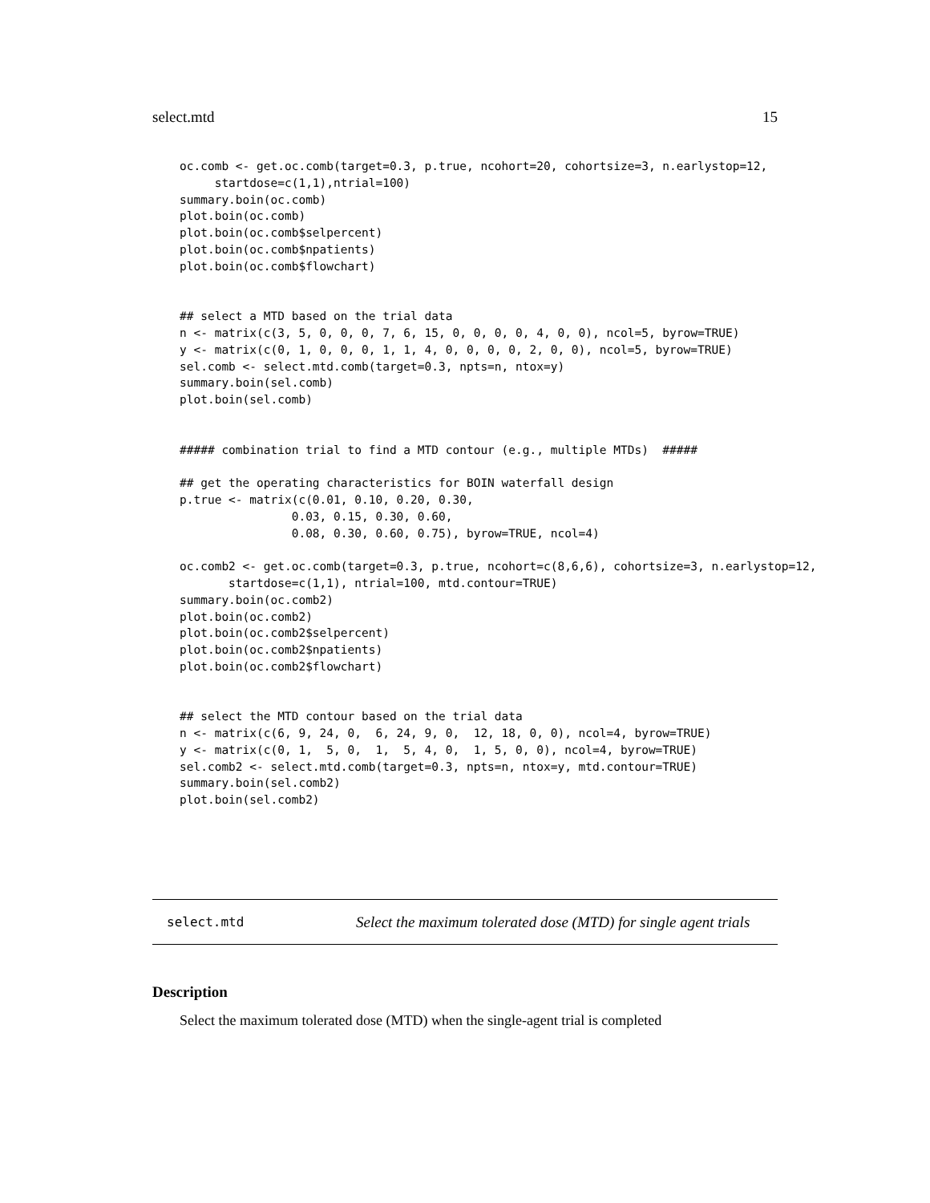select.mtd 15
oc.comb <- get.oc.comb(target=0.3, p.true, ncohort=20, cohortsize=3, n.earlystop=12,
     startdose=c(1,1),ntrial=100)
summary.boin(oc.comb)
plot.boin(oc.comb)
plot.boin(oc.comb$selpercent)
plot.boin(oc.comb$npatients)
plot.boin(oc.comb$flowchart)


## select a MTD based on the trial data
n <- matrix(c(3, 5, 0, 0, 0, 7, 6, 15, 0, 0, 0, 0, 4, 0, 0), ncol=5, byrow=TRUE)
y <- matrix(c(0, 1, 0, 0, 0, 1, 1, 4, 0, 0, 0, 0, 2, 0, 0), ncol=5, byrow=TRUE)
sel.comb <- select.mtd.comb(target=0.3, npts=n, ntox=y)
summary.boin(sel.comb)
plot.boin(sel.comb)


##### combination trial to find a MTD contour (e.g., multiple MTDs)  #####

## get the operating characteristics for BOIN waterfall design
p.true <- matrix(c(0.01, 0.10, 0.20, 0.30,
                0.03, 0.15, 0.30, 0.60,
                0.08, 0.30, 0.60, 0.75), byrow=TRUE, ncol=4)

oc.comb2 <- get.oc.comb(target=0.3, p.true, ncohort=c(8,6,6), cohortsize=3, n.earlystop=12,
       startdose=c(1,1), ntrial=100, mtd.contour=TRUE)
summary.boin(oc.comb2)
plot.boin(oc.comb2)
plot.boin(oc.comb2$selpercent)
plot.boin(oc.comb2$npatients)
plot.boin(oc.comb2$flowchart)


## select the MTD contour based on the trial data
n <- matrix(c(6, 9, 24, 0,  6, 24, 9, 0,  12, 18, 0, 0), ncol=4, byrow=TRUE)
y <- matrix(c(0, 1,  5, 0,  1,  5, 4, 0,  1, 5, 0, 0), ncol=4, byrow=TRUE)
sel.comb2 <- select.mtd.comb(target=0.3, npts=n, ntox=y, mtd.contour=TRUE)
summary.boin(sel.comb2)
plot.boin(sel.comb2)
select.mtd Select the maximum tolerated dose (MTD) for single agent trials
Description
Select the maximum tolerated dose (MTD) when the single-agent trial is completed